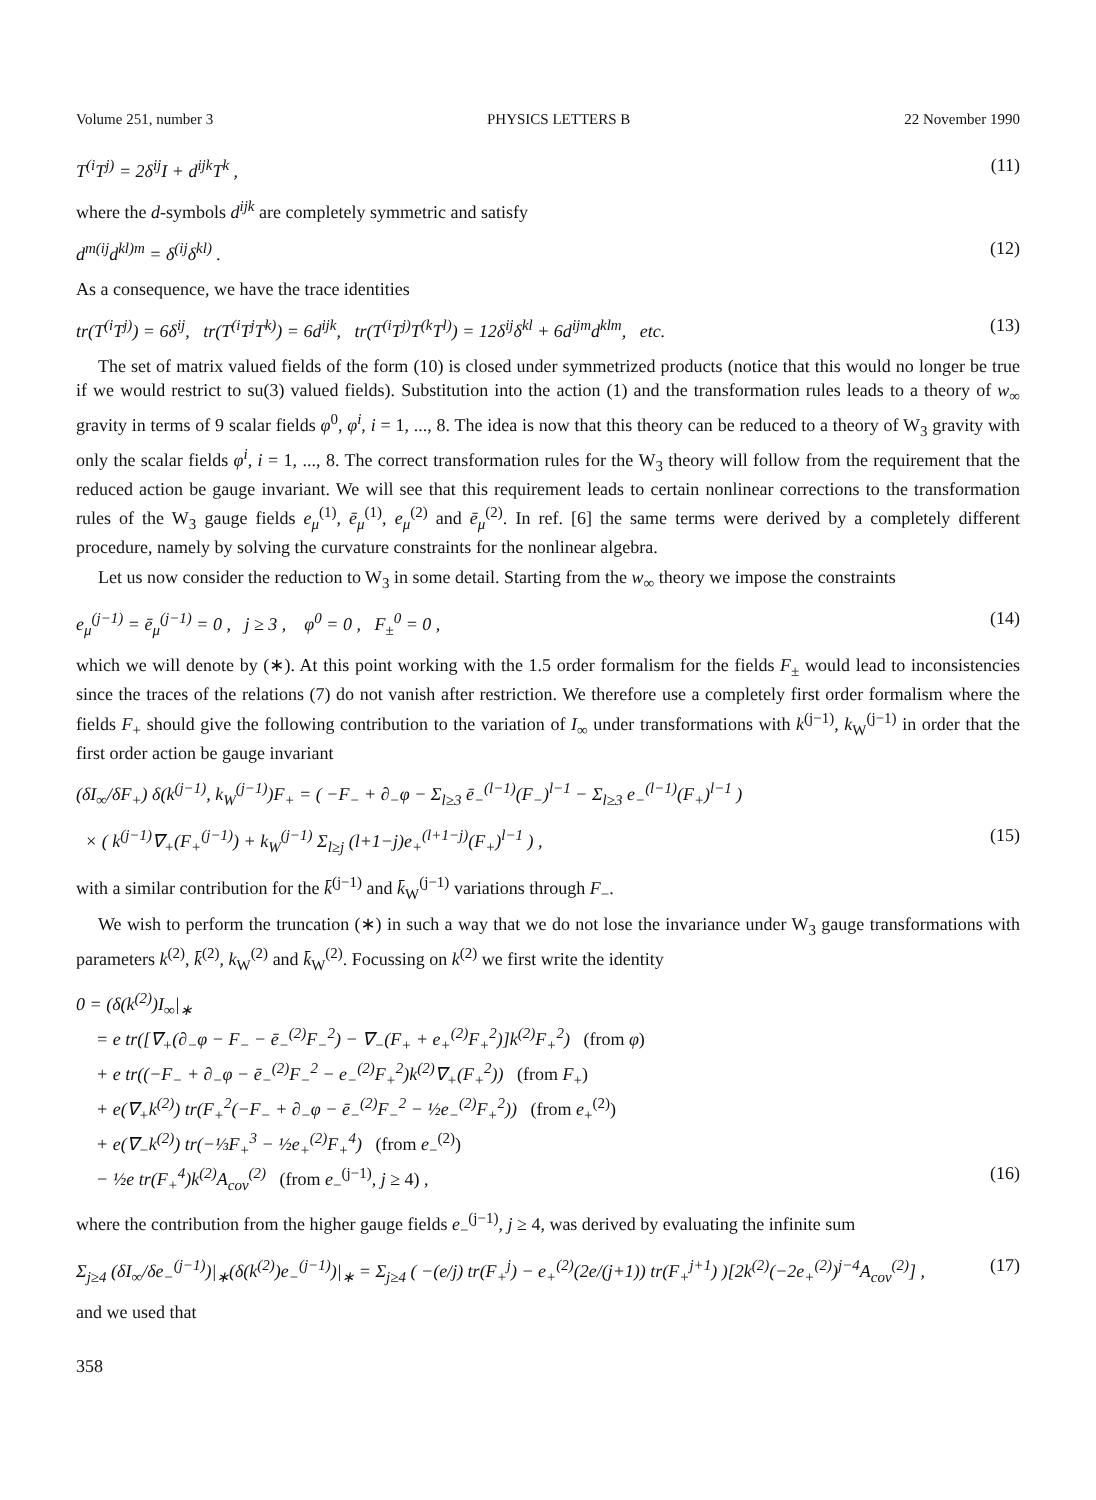Volume 251, number 3 PHYSICS LETTERS B 22 November 1990
T<sup>(i</sup>T<sup>j)</sup> = 2δ<sup>ij</sup>I + d<sup>ijk</sup>T<sup>k</sup> , (11)
where the d-symbols d<sup>ijk</sup> are completely symmetric and satisfy
d<sup>m(ij</sup>d<sup>kl)m</sup> = δ<sup>(ij</sup>δ<sup>kl)</sup> . (12)
As a consequence, we have the trace identities
tr(T<sup>(i</sup>T<sup>j)</sup>) = 6δ<sup>ij</sup>, tr(T<sup>(i</sup>T<sup>j</sup>T<sup>k)</sup>) = 6d<sup>ijk</sup>, tr(T<sup>(i</sup>T<sup>j)</sup>T<sup>(k</sup>T<sup>l)</sup>) = 12δ<sup>ij</sup>δ<sup>kl</sup> + 6d<sup>ijm</sup>d<sup>klm</sup>, etc. (13)
The set of matrix valued fields of the form (10) is closed under symmetrized products (notice that this would no longer be true if we would restrict to su(3) valued fields). Substitution into the action (1) and the transformation rules leads to a theory of w<sub>∞</sub> gravity in terms of 9 scalar fields φ<sup>0</sup>, φ<sup>i</sup>, i = 1, ..., 8. The idea is now that this theory can be reduced to a theory of W<sub>3</sub> gravity with only the scalar fields φ<sup>i</sup>, i = 1, ..., 8. The correct transformation rules for the W<sub>3</sub> theory will follow from the requirement that the reduced action be gauge invariant. We will see that this requirement leads to certain nonlinear corrections to the transformation rules of the W<sub>3</sub> gauge fields e<sub>μ</sub><sup>(1)</sup>, ē<sub>μ</sub><sup>(1)</sup>, e<sub>μ</sub><sup>(2)</sup> and ē<sub>μ</sub><sup>(2)</sup>. In ref. [6] the same terms were derived by a completely different procedure, namely by solving the curvature constraints for the nonlinear algebra.
Let us now consider the reduction to W<sub>3</sub> in some detail. Starting from the w<sub>∞</sub> theory we impose the constraints
e<sub>μ</sub><sup>(j−1)</sup> = ē<sub>μ</sub><sup>(j−1)</sup> = 0 , j ≥ 3 , φ<sup>0</sup> = 0 , F<sub>±</sub><sup>0</sup> = 0 , (14)
which we will denote by (∗). At this point working with the 1.5 order formalism for the fields F<sub>±</sub> would lead to inconsistencies since the traces of the relations (7) do not vanish after restriction. We therefore use a completely first order formalism where the fields F<sub>+</sub> should give the following contribution to the variation of I<sub>∞</sub> under transformations with k<sup>(j−1)</sup>, k<sub>W</sub><sup>(j−1)</sup> in order that the first order action be gauge invariant
(δI<sub>∞</sub>/δF<sub>+</sub>) δ(k<sup>(j−1)</sup>, k<sub>W</sub><sup>(j−1)</sup>)F<sub>+</sub> = ( −F<sub>−</sub> + ∂<sub>−</sub>φ − Σ<sub>l≥3</sub> ē<sub>−</sub><sup>(l−1)</sup>(F<sub>−</sub>)<sup>l−1</sup> − Σ<sub>l≥3</sub> e<sub>−</sub><sup>(l−1)</sup>(F<sub>+</sub>)<sup>l−1</sup> )
× ( k<sup>(j−1)</sup>∇<sub>+</sub>(F<sub>+</sub><sup>(j−1)</sup>) + k<sub>W</sub><sup>(j−1)</sup> Σ<sub>l≥j</sub> (l+1−j)e<sub>+</sub><sup>(l+1−j)</sup>(F<sub>+</sub>)<sup>l−1</sup> ) , (15)
with a similar contribution for the k̄<sup>(j−1)</sup> and k̄<sub>W</sub><sup>(j−1)</sup> variations through F<sub>−</sub>.
We wish to perform the truncation (∗) in such a way that we do not lose the invariance under W<sub>3</sub> gauge transformations with parameters k<sup>(2)</sup>, k̄<sup>(2)</sup>, k<sub>W</sub><sup>(2)</sup> and k̄<sub>W</sub><sup>(2)</sup>. Focussing on k<sup>(2)</sup> we first write the identity
0 = (δ(k<sup>(2)</sup>)I<sub>∞</sub>|<sub>∗</sub>
= e tr([∇<sub>+</sub>(∂<sub>−</sub>φ − F<sub>−</sub> − ē<sub>−</sub><sup>(2)</sup>F<sub>−</sub><sup>2</sup>) − ∇<sub>−</sub>(F<sub>+</sub> + e<sub>+</sub><sup>(2)</sup>F<sub>+</sub><sup>2</sup>)]k<sup>(2)</sup>F<sub>+</sub><sup>2</sup>) (from φ)
+ e tr((−F<sub>−</sub> + ∂<sub>−</sub>φ − ē<sub>−</sub><sup>(2)</sup>F<sub>−</sub><sup>2</sup> − e<sub>−</sub><sup>(2)</sup>F<sub>+</sub><sup>2</sup>)k<sup>(2)</sup>∇<sub>+</sub>(F<sub>+</sub><sup>2</sup>)) (from F<sub>+</sub>)
+ e(∇<sub>+</sub>k<sup>(2)</sup>) tr(F<sub>+</sub><sup>2</sup>(−F<sub>−</sub> + ∂<sub>−</sub>φ − ē<sub>−</sub><sup>(2)</sup>F<sub>−</sub><sup>2</sup> − ½e<sub>−</sub><sup>(2)</sup>F<sub>+</sub><sup>2</sup>)) (from e<sub>+</sub><sup>(2)</sup>)
+ e(∇<sub>−</sub>k<sup>(2)</sup>) tr(−⅓F<sub>+</sub><sup>3</sup> − ½e<sub>+</sub><sup>(2)</sup>F<sub>+</sub><sup>4</sup>) (from e<sub>−</sub><sup>(2)</sup>)
− ½e tr(F<sub>+</sub><sup>4</sup>)k<sup>(2)</sup>A<sub>cov</sub><sup>(2)</sup> (from e<sub>−</sub><sup>(j−1)</sup>, j ≥ 4) , (16)
where the contribution from the higher gauge fields e<sub>−</sub><sup>(j−1)</sup>, j ≥ 4, was derived by evaluating the infinite sum
Σ<sub>j≥4</sub> (δI<sub>∞</sub>/δe<sub>−</sub><sup>(j−1)</sup>)|<sub>∗</sub>(δ(k<sup>(2)</sup>)e<sub>−</sub><sup>(j−1)</sup>)|<sub>∗</sub> = Σ<sub>j≥4</sub> ( −(e/j) tr(F<sub>+</sub><sup>j</sup>) − e<sub>+</sub><sup>(2)</sup>(2e/(j+1)) tr(F<sub>+</sub><sup>j+1</sup>) )[2k<sup>(2)</sup>(−2e<sub>+</sub><sup>(2)</sup>)<sup>j−4</sup>A<sub>cov</sub><sup>(2)</sup>] , (17)
and we used that
358